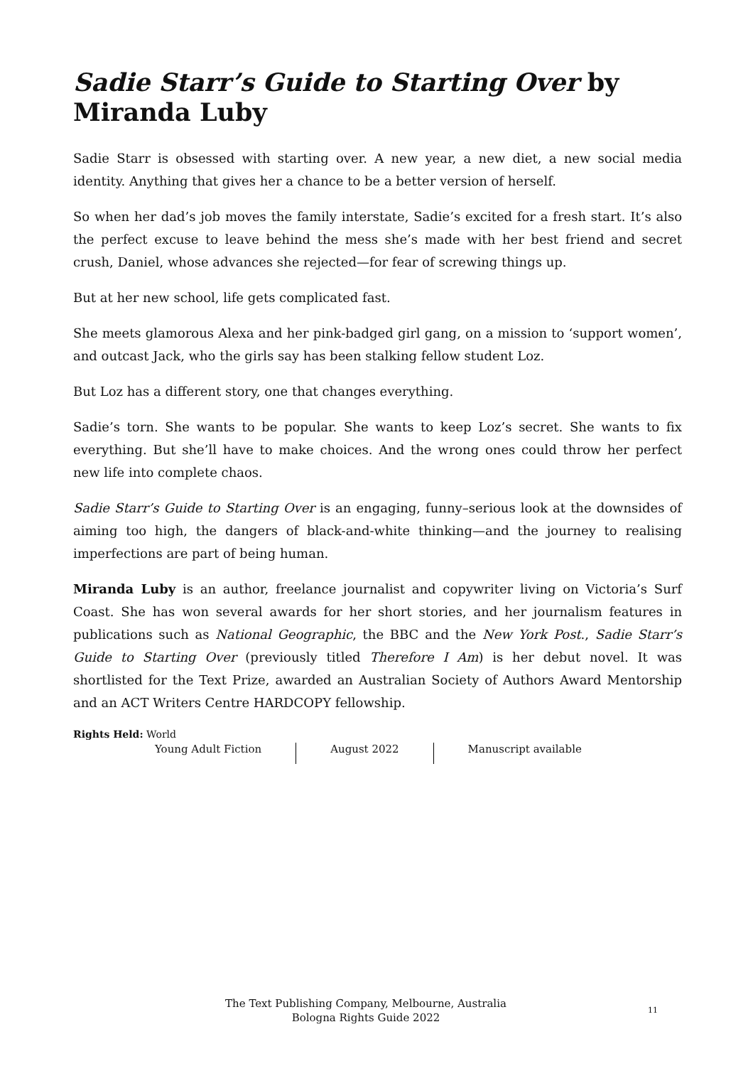Sadie Starr’s Guide to Starting Over by Miranda Luby
Sadie Starr is obsessed with starting over. A new year, a new diet, a new social media identity. Anything that gives her a chance to be a better version of herself.
So when her dad’s job moves the family interstate, Sadie’s excited for a fresh start. It’s also the perfect excuse to leave behind the mess she’s made with her best friend and secret crush, Daniel, whose advances she rejected—for fear of screwing things up.
But at her new school, life gets complicated fast.
She meets glamorous Alexa and her pink-badged girl gang, on a mission to ‘support women’, and outcast Jack, who the girls say has been stalking fellow student Loz.
But Loz has a different story, one that changes everything.
Sadie’s torn. She wants to be popular. She wants to keep Loz’s secret. She wants to fix everything. But she’ll have to make choices. And the wrong ones could throw her perfect new life into complete chaos.
Sadie Starr’s Guide to Starting Over is an engaging, funny–serious look at the downsides of aiming too high, the dangers of black-and-white thinking—and the journey to realising imperfections are part of being human.
Miranda Luby is an author, freelance journalist and copywriter living on Victoria’s Surf Coast. She has won several awards for her short stories, and her journalism features in publications such as National Geographic, the BBC and the New York Post., Sadie Starr’s Guide to Starting Over (previously titled Therefore I Am) is her debut novel. It was shortlisted for the Text Prize, awarded an Australian Society of Authors Award Mentorship and an ACT Writers Centre HARDCOPY fellowship.
Rights Held: World
Young Adult Fiction August 2022 Manuscript available
The Text Publishing Company, Melbourne, Australia
Bologna Rights Guide 2022
11